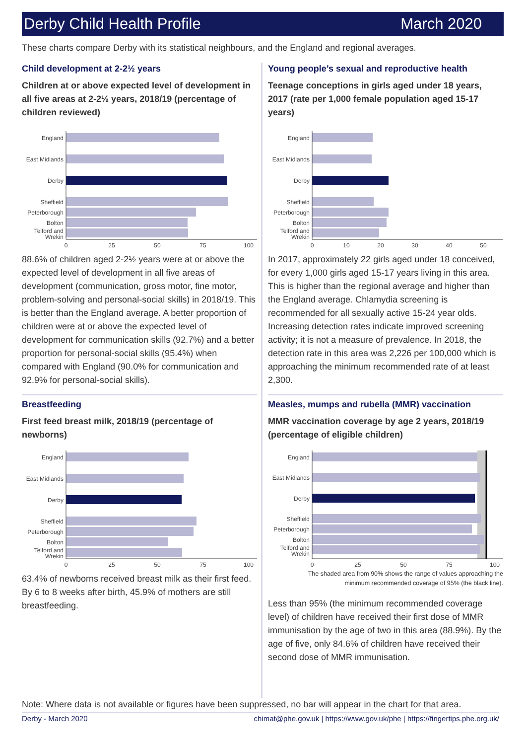Derby Child Health Profile March 2020
These charts compare Derby with its statistical neighbours, and the England and regional averages.
Child development at 2-2½ years
Children at or above expected level of development in all five areas at 2-2½ years, 2018/19 (percentage of children reviewed)
England
East Midlands
Derby
Sheffield
Peterborough
Bolton
Telford and
Wrekin
0
25
50
75
100
88.6% of children aged 2-2½ years were at or above the expected level of development in all five areas of development (communication, gross motor, fine motor, problem-solving and personal-social skills) in 2018/19. This is better than the England average. A better proportion of children were at or above the expected level of development for communication skills (92.7%) and a better proportion for personal-social skills (95.4%) when compared with England (90.0% for communication and 92.9% for personal-social skills).
Breastfeeding
First feed breast milk, 2018/19 (percentage of newborns)
England
East Midlands
Derby
Sheffield
Peterborough
Bolton
Telford and
Wrekin
0
25
50
75
100
63.4% of newborns received breast milk as their first feed. By 6 to 8 weeks after birth, 45.9% of mothers are still breastfeeding.
Young people’s sexual and reproductive health
Teenage conceptions in girls aged under 18 years, 2017 (rate per 1,000 female population aged 15-17 years)
England
East Midlands
Derby
Sheffield
Peterborough
Bolton
Telford and
Wrekin
0
10
20
30
40
50
In 2017, approximately 22 girls aged under 18 conceived, for every 1,000 girls aged 15-17 years living in this area. This is higher than the regional average and higher than the England average. Chlamydia screening is recommended for all sexually active 15-24 year olds. Increasing detection rates indicate improved screening activity; it is not a measure of prevalence. In 2018, the detection rate in this area was 2,226 per 100,000 which is approaching the minimum recommended rate of at least 2,300.
Measles, mumps and rubella (MMR) vaccination
MMR vaccination coverage by age 2 years, 2018/19 (percentage of eligible children)
England
East Midlands
Derby
Sheffield
Peterborough
Bolton
Telford and
Wrekin
0
25
50
75
100
The shaded area from 90% shows the range of values approaching the
minimum recommended coverage of 95% (the black line).
Less than 95% (the minimum recommended coverage level) of children have received their first dose of MMR immunisation by the age of two in this area (88.9%). By the age of five, only 84.6% of children have received their second dose of MMR immunisation.
Note: Where data is not available or figures have been suppressed, no bar will appear in the chart for that area.
Derby - March 2020 chimat@phe.gov.uk | https://www.gov.uk/phe | https://fingertips.phe.org.uk/